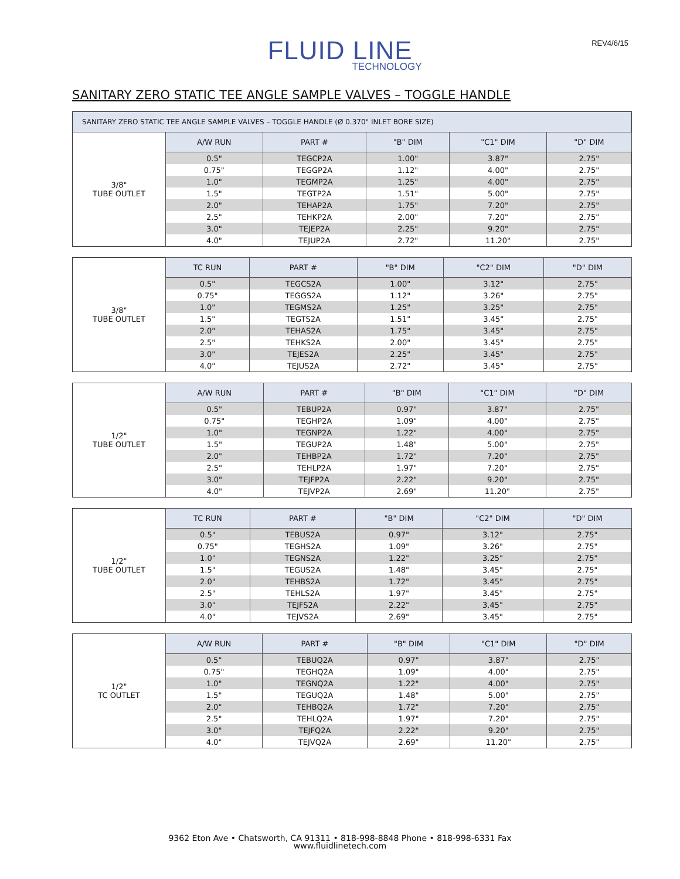REV4/6/15
FLUID LINE
TECHNOLOGY
SANITARY ZERO STATIC TEE ANGLE SAMPLE VALVES – TOGGLE HANDLE
| SANITARY ZERO STATIC TEE ANGLE SAMPLE VALVES – TOGGLE HANDLE (Ø 0.370" INLET BORE SIZE) | | | | | |
| 3/8" TUBE OUTLET | A/W RUN | PART # | "B" DIM | "C1" DIM | "D" DIM |
| | 0.5" | TEGCP2A | 1.00" | 3.87" | 2.75" |
| | 0.75" | TEGGP2A | 1.12" | 4.00" | 2.75" |
| | 1.0" | TEGMP2A | 1.25" | 4.00" | 2.75" |
| | 1.5" | TEGTP2A | 1.51" | 5.00" | 2.75" |
| | 2.0" | TEHAP2A | 1.75" | 7.20" | 2.75" |
| | 2.5" | TEHKP2A | 2.00" | 7.20" | 2.75" |
| | 3.0" | TEJEP2A | 2.25" | 9.20" | 2.75" |
| | 4.0" | TEJUP2A | 2.72" | 11.20" | 2.75" |
| 3/8" TUBE OUTLET | TC RUN | PART # | "B" DIM | "C2" DIM | "D" DIM |
| | 0.5" | TEGCS2A | 1.00" | 3.12" | 2.75" |
| | 0.75" | TEGGS2A | 1.12" | 3.26" | 2.75" |
| | 1.0" | TEGMS2A | 1.25" | 3.25" | 2.75" |
| | 1.5" | TEGTS2A | 1.51" | 3.45" | 2.75" |
| | 2.0" | TEHAS2A | 1.75" | 3.45" | 2.75" |
| | 2.5" | TEHKS2A | 2.00" | 3.45" | 2.75" |
| | 3.0" | TEJES2A | 2.25" | 3.45" | 2.75" |
| | 4.0" | TEJUS2A | 2.72" | 3.45" | 2.75" |
| 1/2" TUBE OUTLET | A/W RUN | PART # | "B" DIM | "C1" DIM | "D" DIM |
| | 0.5" | TEBUP2A | 0.97" | 3.87" | 2.75" |
| | 0.75" | TEGHP2A | 1.09" | 4.00" | 2.75" |
| | 1.0" | TEGNP2A | 1.22" | 4.00" | 2.75" |
| | 1.5" | TEGUP2A | 1.48" | 5.00" | 2.75" |
| | 2.0" | TEHBP2A | 1.72" | 7.20" | 2.75" |
| | 2.5" | TEHLP2A | 1.97" | 7.20" | 2.75" |
| | 3.0" | TEJFP2A | 2.22" | 9.20" | 2.75" |
| | 4.0" | TEJVP2A | 2.69" | 11.20" | 2.75" |
| 1/2" TUBE OUTLET | TC RUN | PART # | "B" DIM | "C2" DIM | "D" DIM |
| | 0.5" | TEBUS2A | 0.97" | 3.12" | 2.75" |
| | 0.75" | TEGHS2A | 1.09" | 3.26" | 2.75" |
| | 1.0" | TEGNS2A | 1.22" | 3.25" | 2.75" |
| | 1.5" | TEGUS2A | 1.48" | 3.45" | 2.75" |
| | 2.0" | TEHBS2A | 1.72" | 3.45" | 2.75" |
| | 2.5" | TEHLS2A | 1.97" | 3.45" | 2.75" |
| | 3.0" | TEJFS2A | 2.22" | 3.45" | 2.75" |
| | 4.0" | TEJVS2A | 2.69" | 3.45" | 2.75" |
| 1/2" TC OUTLET | A/W RUN | PART # | "B" DIM | "C1" DIM | "D" DIM |
| | 0.5" | TEBUQ2A | 0.97" | 3.87" | 2.75" |
| | 0.75" | TEGHQ2A | 1.09" | 4.00" | 2.75" |
| | 1.0" | TEGNQ2A | 1.22" | 4.00" | 2.75" |
| | 1.5" | TEGUQ2A | 1.48" | 5.00" | 2.75" |
| | 2.0" | TEHBQ2A | 1.72" | 7.20" | 2.75" |
| | 2.5" | TEHLQ2A | 1.97" | 7.20" | 2.75" |
| | 3.0" | TEJFQ2A | 2.22" | 9.20" | 2.75" |
| | 4.0" | TEJVQ2A | 2.69" | 11.20" | 2.75" |
9362 Eton Ave • Chatsworth, CA 91311 • 818-998-8848 Phone • 818-998-6331 Fax
www.fluidlinetech.com